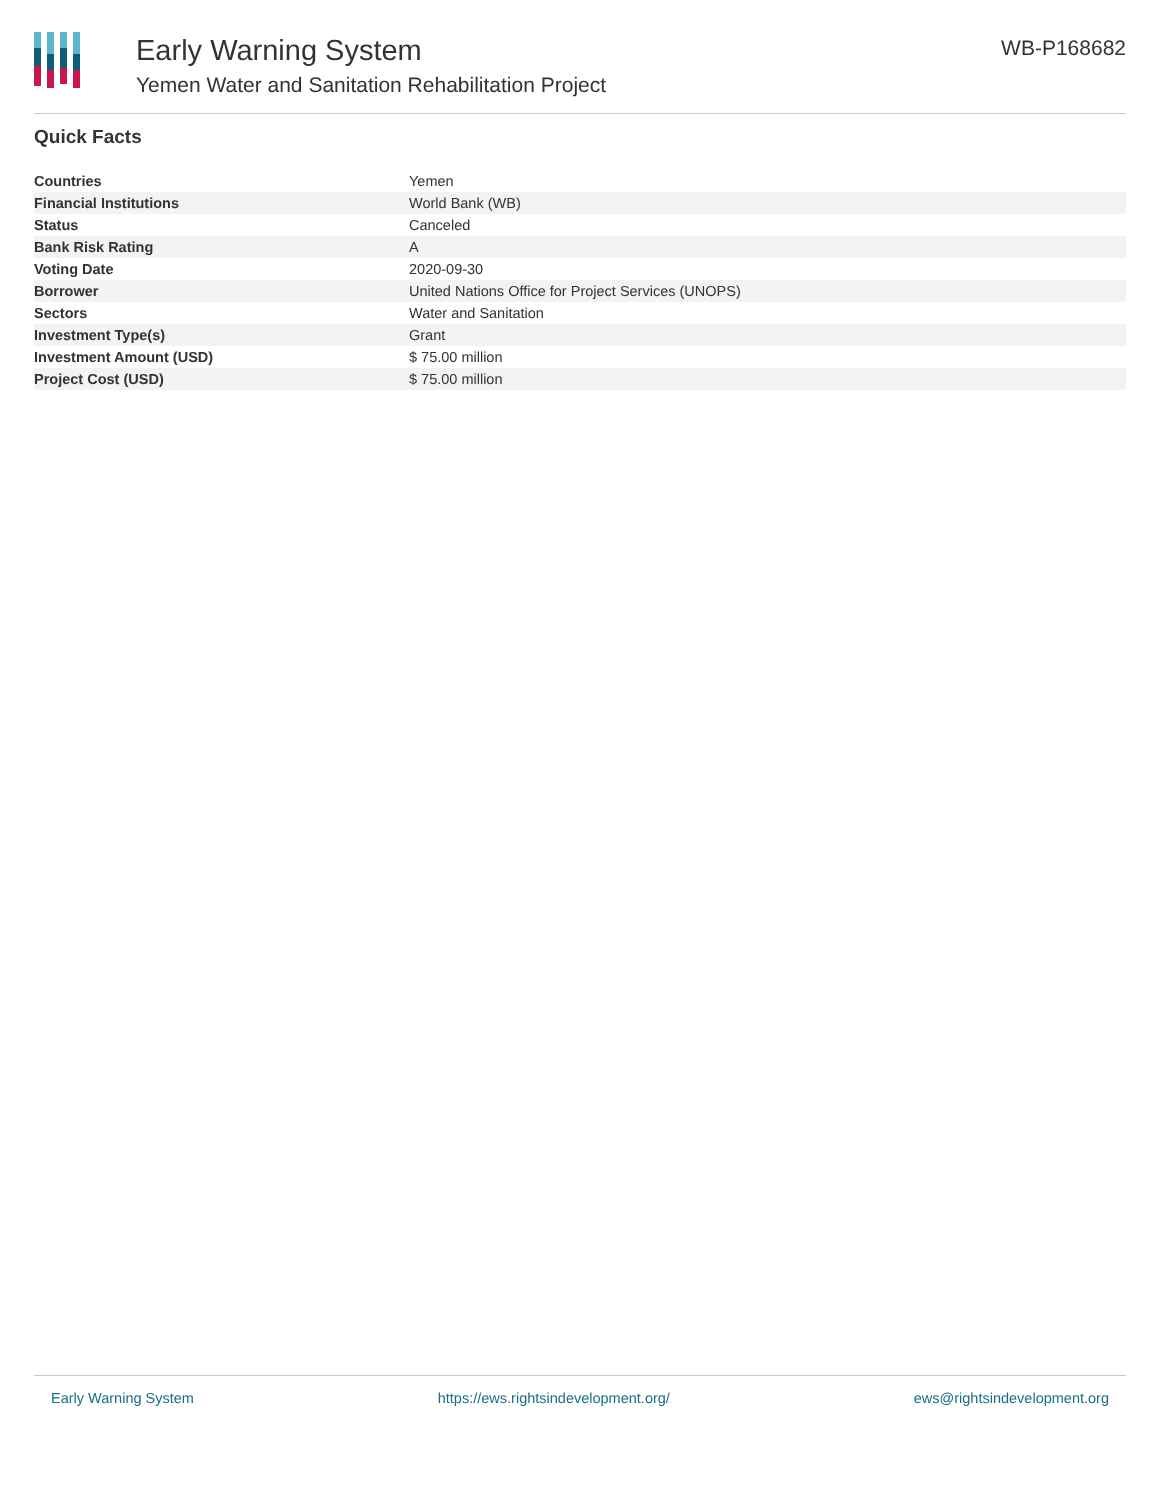Early Warning System
Yemen Water and Sanitation Rehabilitation Project
WB-P168682
Quick Facts
| Countries | Yemen |
| Financial Institutions | World Bank (WB) |
| Status | Canceled |
| Bank Risk Rating | A |
| Voting Date | 2020-09-30 |
| Borrower | United Nations Office for Project Services (UNOPS) |
| Sectors | Water and Sanitation |
| Investment Type(s) | Grant |
| Investment Amount (USD) | $ 75.00 million |
| Project Cost (USD) | $ 75.00 million |
Early Warning System https://ews.rightsindevelopment.org/ ews@rightsindevelopment.org